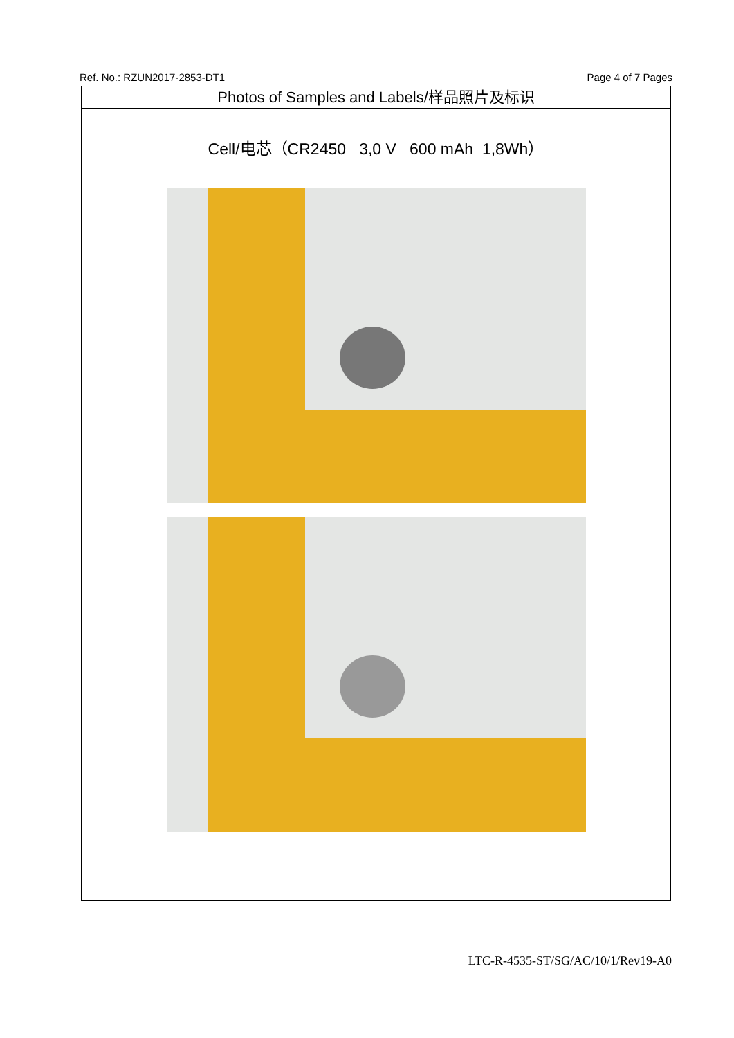Ref. No.: RZUN2017-2853-DT1 Page 4 of 7 Pages
Photos of Samples and Labels/样品照片及标识
Cell/电芯（CR2450 3,0 V 600 mAh 1,8Wh）
LTC-R-4535-ST/SG/AC/10/1/Rev19-A0